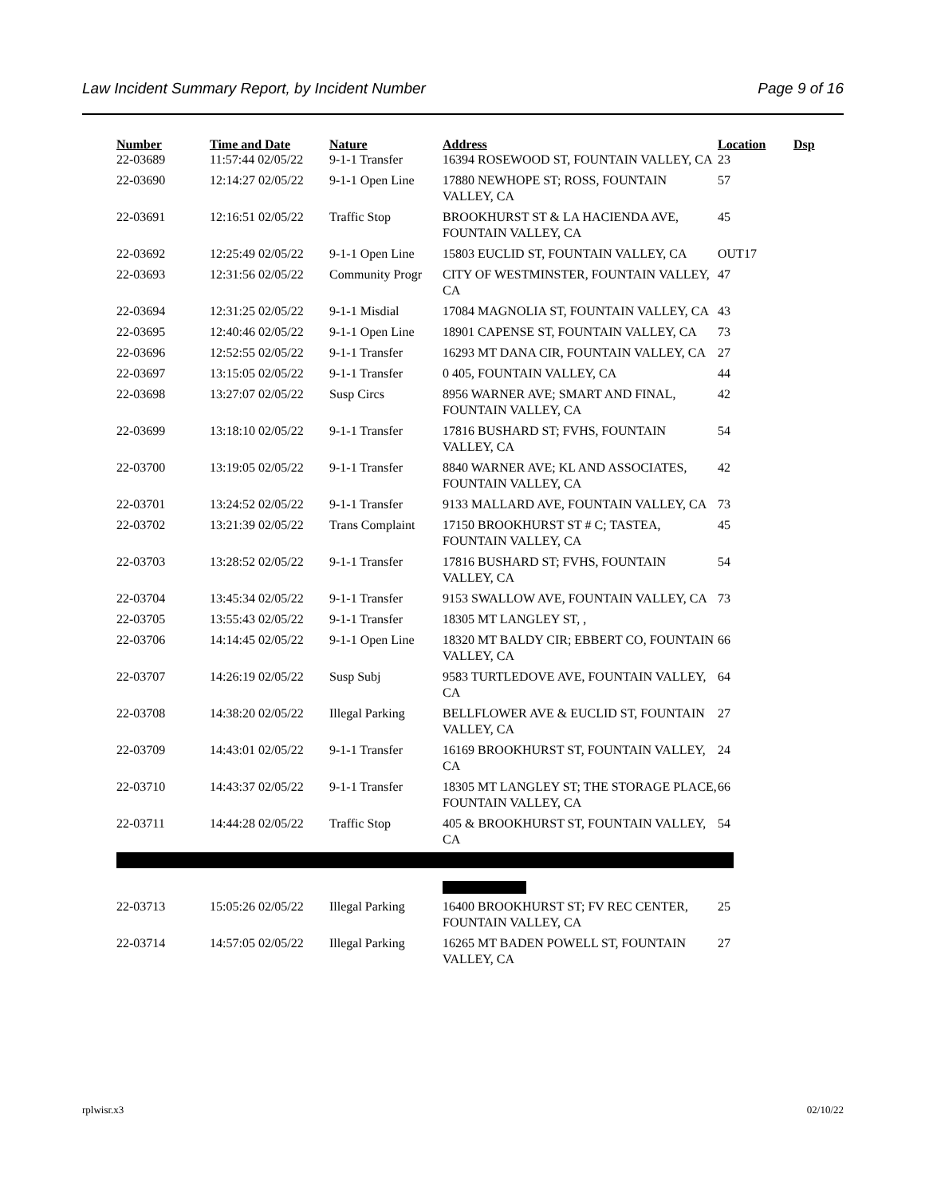Law Incident Summary Report, by Incident Number Page 9 of 16
| Number | Time and Date | Nature | Address | Location | Dsp |
| --- | --- | --- | --- | --- | --- |
| 22-03689 | 11:57:44 02/05/22 | 9-1-1 Transfer | 16394 ROSEWOOD ST, FOUNTAIN VALLEY, CA | 23 | |
| 22-03690 | 12:14:27 02/05/22 | 9-1-1 Open Line | 17880 NEWHOPE ST; ROSS, FOUNTAIN VALLEY, CA | 57 | |
| 22-03691 | 12:16:51 02/05/22 | Traffic Stop | BROOKHURST ST & LA HACIENDA AVE, FOUNTAIN VALLEY, CA | 45 | |
| 22-03692 | 12:25:49 02/05/22 | 9-1-1 Open Line | 15803 EUCLID ST, FOUNTAIN VALLEY, CA | OUT17 | |
| 22-03693 | 12:31:56 02/05/22 | Community Progr | CITY OF WESTMINSTER, FOUNTAIN VALLEY, CA | 47 | |
| 22-03694 | 12:31:25 02/05/22 | 9-1-1 Misdial | 17084 MAGNOLIA ST, FOUNTAIN VALLEY, CA | 43 | |
| 22-03695 | 12:40:46 02/05/22 | 9-1-1 Open Line | 18901 CAPENSE ST, FOUNTAIN VALLEY, CA | 73 | |
| 22-03696 | 12:52:55 02/05/22 | 9-1-1 Transfer | 16293 MT DANA CIR, FOUNTAIN VALLEY, CA | 27 | |
| 22-03697 | 13:15:05 02/05/22 | 9-1-1 Transfer | 0 405, FOUNTAIN VALLEY, CA | 44 | |
| 22-03698 | 13:27:07 02/05/22 | Susp Circs | 8956 WARNER AVE; SMART AND FINAL, FOUNTAIN VALLEY, CA | 42 | |
| 22-03699 | 13:18:10 02/05/22 | 9-1-1 Transfer | 17816 BUSHARD ST; FVHS, FOUNTAIN VALLEY, CA | 54 | |
| 22-03700 | 13:19:05 02/05/22 | 9-1-1 Transfer | 8840 WARNER AVE; KL AND ASSOCIATES, FOUNTAIN VALLEY, CA | 42 | |
| 22-03701 | 13:24:52 02/05/22 | 9-1-1 Transfer | 9133 MALLARD AVE, FOUNTAIN VALLEY, CA | 73 | |
| 22-03702 | 13:21:39 02/05/22 | Trans Complaint | 17150 BROOKHURST ST # C; TASTEA, FOUNTAIN VALLEY, CA | 45 | |
| 22-03703 | 13:28:52 02/05/22 | 9-1-1 Transfer | 17816 BUSHARD ST; FVHS, FOUNTAIN VALLEY, CA | 54 | |
| 22-03704 | 13:45:34 02/05/22 | 9-1-1 Transfer | 9153 SWALLOW AVE, FOUNTAIN VALLEY, CA | 73 | |
| 22-03705 | 13:55:43 02/05/22 | 9-1-1 Transfer | 18305 MT LANGLEY ST, , | | |
| 22-03706 | 14:14:45 02/05/22 | 9-1-1 Open Line | 18320 MT BALDY CIR; EBBERT CO, FOUNTAIN VALLEY, CA | 66 | |
| 22-03707 | 14:26:19 02/05/22 | Susp Subj | 9583 TURTLEDOVE AVE, FOUNTAIN VALLEY, CA | 64 | |
| 22-03708 | 14:38:20 02/05/22 | Illegal Parking | BELLFLOWER AVE & EUCLID ST, FOUNTAIN VALLEY, CA | 27 | |
| 22-03709 | 14:43:01 02/05/22 | 9-1-1 Transfer | 16169 BROOKHURST ST, FOUNTAIN VALLEY, CA | 24 | |
| 22-03710 | 14:43:37 02/05/22 | 9-1-1 Transfer | 18305 MT LANGLEY ST; THE STORAGE PLACE, FOUNTAIN VALLEY, CA | 66 | |
| 22-03711 | 14:44:28 02/05/22 | Traffic Stop | 405 & BROOKHURST ST, FOUNTAIN VALLEY, CA | 54 | |
| 22-03713 | 15:05:26 02/05/22 | Illegal Parking | 16400 BROOKHURST ST; FV REC CENTER, FOUNTAIN VALLEY, CA | 25 | |
| 22-03714 | 14:57:05 02/05/22 | Illegal Parking | 16265 MT BADEN POWELL ST, FOUNTAIN VALLEY, CA | 27 | |
rplwisr.x3 02/10/22